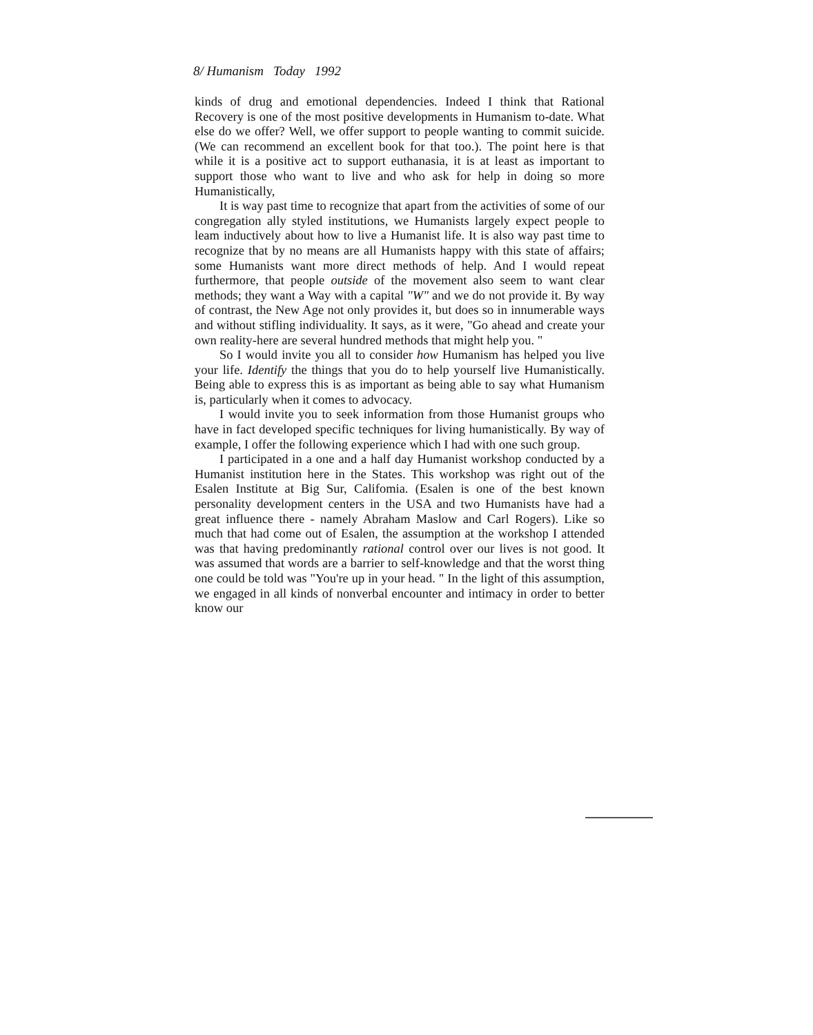8/ Humanism Today 1992
kinds of drug and emotional dependencies. Indeed I think that Rational Recovery is one of the most positive developments in Humanism to-date. What else do we offer? Well, we offer support to people wanting to commit suicide. (We can recommend an excellent book for that too.). The point here is that while it is a positive act to support euthanasia, it is at least as important to support those who want to live and who ask for help in doing so more Humanistically,
It is way past time to recognize that apart from the activities of some of our congregation ally styled institutions, we Humanists largely expect people to leam inductively about how to live a Humanist life. It is also way past time to recognize that by no means are all Humanists happy with this state of affairs; some Humanists want more direct methods of help. And I would repeat furthermore, that people outside of the movement also seem to want clear methods; they want a Way with a capital "W" and we do not provide it. By way of contrast, the New Age not only provides it, but does so in innumerable ways and without stifling individuality. It says, as it were, "Go ahead and create your own reality-here are several hundred methods that might help you. "
So I would invite you all to consider how Humanism has helped you live your life. Identify the things that you do to help yourself live Humanistically. Being able to express this is as important as being able to say what Humanism is, particularly when it comes to advocacy.
I would invite you to seek information from those Humanist groups who have in fact developed specific techniques for living humanistically. By way of example, I offer the following experience which I had with one such group.
I participated in a one and a half day Humanist workshop conducted by a Humanist institution here in the States. This workshop was right out of the Esalen Institute at Big Sur, Califomia. (Esalen is one of the best known personality development centers in the USA and two Humanists have had a great influence there - namely Abraham Maslow and Carl Rogers). Like so much that had come out of Esalen, the assumption at the workshop I attended was that having predominantly rational control over our lives is not good. It was assumed that words are a barrier to self-knowledge and that the worst thing one could be told was "You're up in your head. " In the light of this assumption, we engaged in all kinds of nonverbal encounter and intimacy in order to better know our